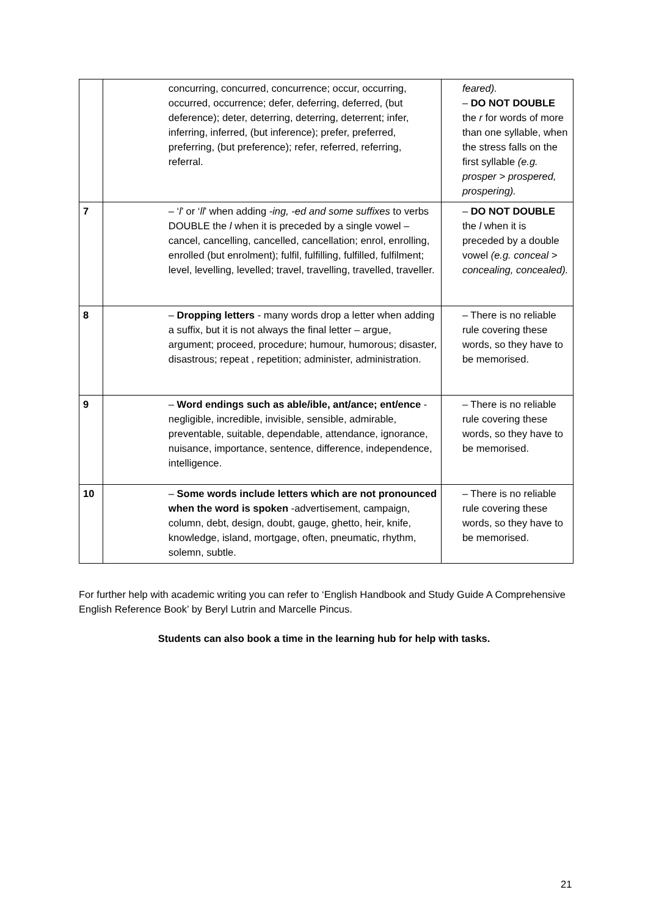| | concurring, concurred, concurrence; occur, occurring, occurred, occurrence; defer, deferring, deferred, (but deference); deter, deterring, deterring, deterrent; infer, inferring, inferred, (but inference); prefer, preferred, preferring, (but preference); refer, referred, referring, referral. | feared). – DO NOT DOUBLE the r for words of more than one syllable, when the stress falls on the first syllable (e.g. prosper > prospered, prospering). |
| 7 | – ‘ l ’ or ‘ ll ’ when adding -ing, -ed and some suffixes to verbs DOUBLE the l when it is preceded by a single vowel – cancel, cancelling, cancelled, cancellation; enrol, enrolling, enrolled (but enrolment); fulfil, fulfilling, fulfilled, fulfilment; level, levelling, levelled; travel, travelling, travelled, traveller. | – DO NOT DOUBLE the l when it is preceded by a double vowel (e.g. conceal > concealing, concealed). |
| 8 | – Dropping letters - many words drop a letter when adding a suffix, but it is not always the final letter – argue, argument; proceed, procedure; humour, humorous; disaster, disastrous; repeat , repetition; administer, administration. | – There is no reliable rule covering these words, so they have to be memorised. |
| 9 | – Word endings such as able/ible, ant/ance; ent/ence - negligible, incredible, invisible, sensible, admirable, preventable, suitable, dependable, attendance, ignorance, nuisance, importance, sentence, difference, independence, intelligence. | – There is no reliable rule covering these words, so they have to be memorised. |
| 10 | – Some words include letters which are not pronounced when the word is spoken -advertisement, campaign, column, debt, design, doubt, gauge, ghetto, heir, knife, knowledge, island, mortgage, often, pneumatic, rhythm, solemn, subtle. | – There is no reliable rule covering these words, so they have to be memorised. |
For further help with academic writing you can refer to ‘English Handbook and Study Guide A Comprehensive English Reference Book’ by Beryl Lutrin and Marcelle Pincus.
Students can also book a time in the learning hub for help with tasks.
21